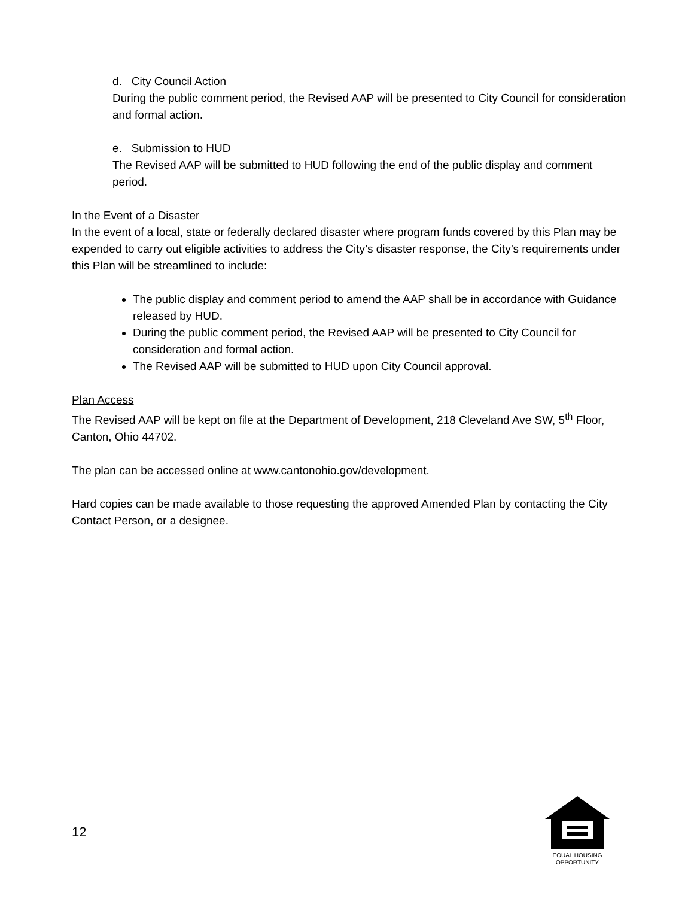d. City Council Action
During the public comment period, the Revised AAP will be presented to City Council for consideration and formal action.
e. Submission to HUD
The Revised AAP will be submitted to HUD following the end of the public display and comment period.
In the Event of a Disaster
In the event of a local, state or federally declared disaster where program funds covered by this Plan may be expended to carry out eligible activities to address the City’s disaster response, the City’s requirements under this Plan will be streamlined to include:
The public display and comment period to amend the AAP shall be in accordance with Guidance released by HUD.
During the public comment period, the Revised AAP will be presented to City Council for consideration and formal action.
The Revised AAP will be submitted to HUD upon City Council approval.
Plan Access
The Revised AAP will be kept on file at the Department of Development, 218 Cleveland Ave SW, 5<sup>th</sup> Floor, Canton, Ohio 44702.
The plan can be accessed online at www.cantonohio.gov/development.
Hard copies can be made available to those requesting the approved Amended Plan by contacting the City Contact Person, or a designee.
12
EQUAL HOUSING
OPPORTUNITY